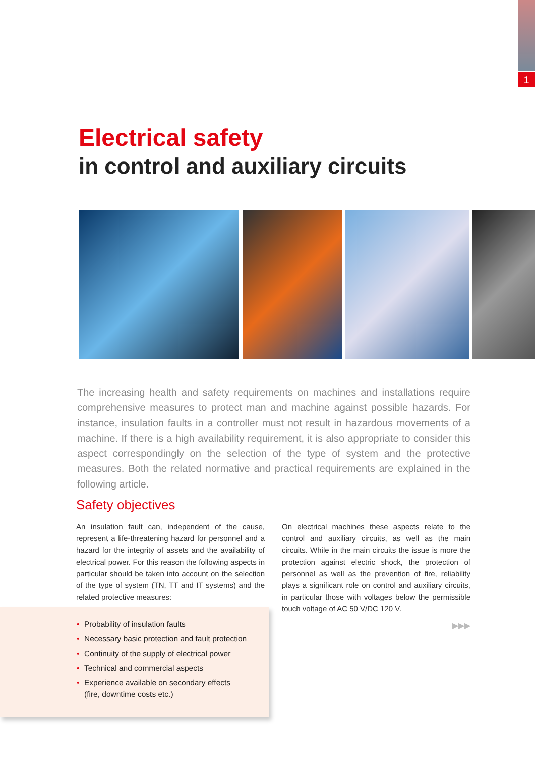1
Electrical safety
in control and auxiliary circuits
The increasing health and safety requirements on machines and installations require comprehensive measures to protect man and machine against possible hazards. For instance, insulation faults in a controller must not result in hazardous movements of a machine. If there is a high availability requirement, it is also appropriate to consider this aspect correspondingly on the selection of the type of system and the protective measures. Both the related normative and practical requirements are explained in the following article.
Safety objectives
An insulation fault can, independent of the cause, represent a life-threatening hazard for personnel and a hazard for the integrity of assets and the availability of electrical power. For this reason the following aspects in particular should be taken into account on the selection of the type of system (TN, TT and IT systems) and the related protective measures:
On electrical machines these aspects relate to the control and auxiliary circuits, as well as the main circuits. While in the main circuits the issue is more the protection against electric shock, the protection of personnel as well as the prevention of fire, reliability plays a significant role on control and auxiliary circuits, in particular those with voltages below the permissible touch voltage of AC 50 V/DC 120 V.
• Probability of insulation faults
• Necessary basic protection and fault protection
• Continuity of the supply of electrical power
• Technical and commercial aspects
• Experience available on secondary effects
(fire, downtime costs etc.)
▶▶▶